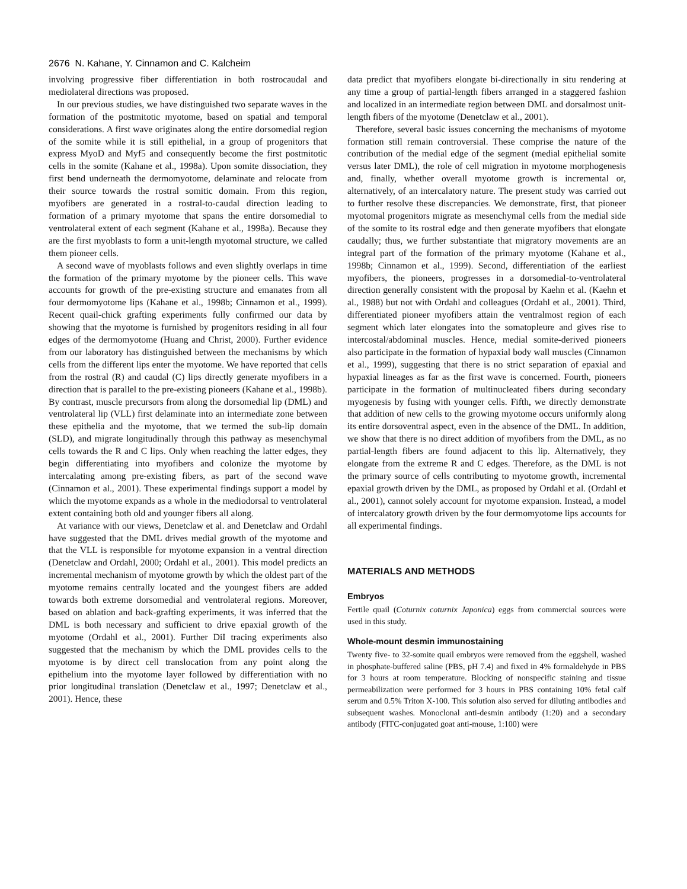2676 N. Kahane, Y. Cinnamon and C. Kalcheim
involving progressive fiber differentiation in both rostrocaudal and mediolateral directions was proposed.
In our previous studies, we have distinguished two separate waves in the formation of the postmitotic myotome, based on spatial and temporal considerations. A first wave originates along the entire dorsomedial region of the somite while it is still epithelial, in a group of progenitors that express MyoD and Myf5 and consequently become the first postmitotic cells in the somite (Kahane et al., 1998a). Upon somite dissociation, they first bend underneath the dermomyotome, delaminate and relocate from their source towards the rostral somitic domain. From this region, myofibers are generated in a rostral-to-caudal direction leading to formation of a primary myotome that spans the entire dorsomedial to ventrolateral extent of each segment (Kahane et al., 1998a). Because they are the first myoblasts to form a unit-length myotomal structure, we called them pioneer cells.
A second wave of myoblasts follows and even slightly overlaps in time the formation of the primary myotome by the pioneer cells. This wave accounts for growth of the pre-existing structure and emanates from all four dermomyotome lips (Kahane et al., 1998b; Cinnamon et al., 1999). Recent quail-chick grafting experiments fully confirmed our data by showing that the myotome is furnished by progenitors residing in all four edges of the dermomyotome (Huang and Christ, 2000). Further evidence from our laboratory has distinguished between the mechanisms by which cells from the different lips enter the myotome. We have reported that cells from the rostral (R) and caudal (C) lips directly generate myofibers in a direction that is parallel to the pre-existing pioneers (Kahane et al., 1998b). By contrast, muscle precursors from along the dorsomedial lip (DML) and ventrolateral lip (VLL) first delaminate into an intermediate zone between these epithelia and the myotome, that we termed the sub-lip domain (SLD), and migrate longitudinally through this pathway as mesenchymal cells towards the R and C lips. Only when reaching the latter edges, they begin differentiating into myofibers and colonize the myotome by intercalating among pre-existing fibers, as part of the second wave (Cinnamon et al., 2001). These experimental findings support a model by which the myotome expands as a whole in the mediodorsal to ventrolateral extent containing both old and younger fibers all along.
At variance with our views, Denetclaw et al. and Denetclaw and Ordahl have suggested that the DML drives medial growth of the myotome and that the VLL is responsible for myotome expansion in a ventral direction (Denetclaw and Ordahl, 2000; Ordahl et al., 2001). This model predicts an incremental mechanism of myotome growth by which the oldest part of the myotome remains centrally located and the youngest fibers are added towards both extreme dorsomedial and ventrolateral regions. Moreover, based on ablation and back-grafting experiments, it was inferred that the DML is both necessary and sufficient to drive epaxial growth of the myotome (Ordahl et al., 2001). Further DiI tracing experiments also suggested that the mechanism by which the DML provides cells to the myotome is by direct cell translocation from any point along the epithelium into the myotome layer followed by differentiation with no prior longitudinal translation (Denetclaw et al., 1997; Denetclaw et al., 2001). Hence, these
data predict that myofibers elongate bi-directionally in situ rendering at any time a group of partial-length fibers arranged in a staggered fashion and localized in an intermediate region between DML and dorsalmost unit-length fibers of the myotome (Denetclaw et al., 2001).
Therefore, several basic issues concerning the mechanisms of myotome formation still remain controversial. These comprise the nature of the contribution of the medial edge of the segment (medial epithelial somite versus later DML), the role of cell migration in myotome morphogenesis and, finally, whether overall myotome growth is incremental or, alternatively, of an intercalatory nature. The present study was carried out to further resolve these discrepancies. We demonstrate, first, that pioneer myotomal progenitors migrate as mesenchymal cells from the medial side of the somite to its rostral edge and then generate myofibers that elongate caudally; thus, we further substantiate that migratory movements are an integral part of the formation of the primary myotome (Kahane et al., 1998b; Cinnamon et al., 1999). Second, differentiation of the earliest myofibers, the pioneers, progresses in a dorsomedial-to-ventrolateral direction generally consistent with the proposal by Kaehn et al. (Kaehn et al., 1988) but not with Ordahl and colleagues (Ordahl et al., 2001). Third, differentiated pioneer myofibers attain the ventralmost region of each segment which later elongates into the somatopleure and gives rise to intercostal/abdominal muscles. Hence, medial somite-derived pioneers also participate in the formation of hypaxial body wall muscles (Cinnamon et al., 1999), suggesting that there is no strict separation of epaxial and hypaxial lineages as far as the first wave is concerned. Fourth, pioneers participate in the formation of multinucleated fibers during secondary myogenesis by fusing with younger cells. Fifth, we directly demonstrate that addition of new cells to the growing myotome occurs uniformly along its entire dorsoventral aspect, even in the absence of the DML. In addition, we show that there is no direct addition of myofibers from the DML, as no partial-length fibers are found adjacent to this lip. Alternatively, they elongate from the extreme R and C edges. Therefore, as the DML is not the primary source of cells contributing to myotome growth, incremental epaxial growth driven by the DML, as proposed by Ordahl et al. (Ordahl et al., 2001), cannot solely account for myotome expansion. Instead, a model of intercalatory growth driven by the four dermomyotome lips accounts for all experimental findings.
MATERIALS AND METHODS
Embryos
Fertile quail (Coturnix coturnix Japonica) eggs from commercial sources were used in this study.
Whole-mount desmin immunostaining
Twenty five- to 32-somite quail embryos were removed from the eggshell, washed in phosphate-buffered saline (PBS, pH 7.4) and fixed in 4% formaldehyde in PBS for 3 hours at room temperature. Blocking of nonspecific staining and tissue permeabilization were performed for 3 hours in PBS containing 10% fetal calf serum and 0.5% Triton X-100. This solution also served for diluting antibodies and subsequent washes. Monoclonal anti-desmin antibody (1:20) and a secondary antibody (FITC-conjugated goat anti-mouse, 1:100) were